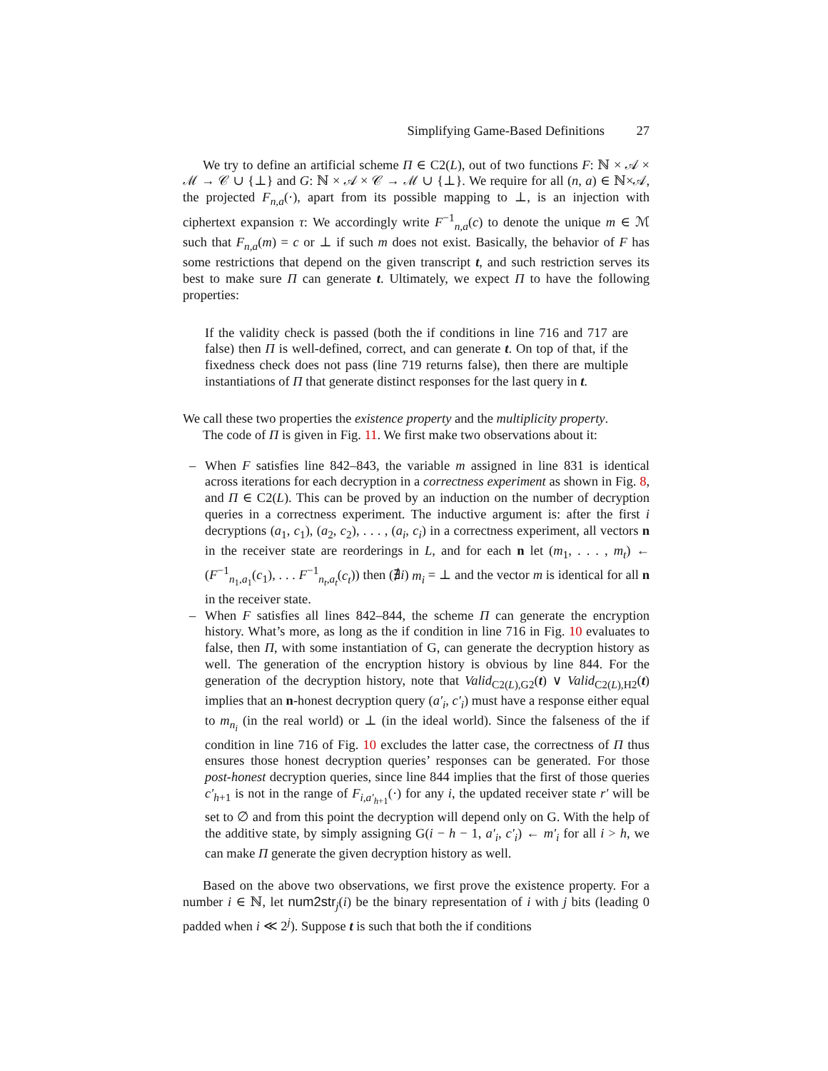Simplifying Game-Based Definitions 27
We try to define an artificial scheme Π ∈ C2(L), out of two functions F: ℕ × 𝒜 × ℳ → 𝒞 ∪ {⊥} and G: ℕ × 𝒜 × 𝒞 → ℳ ∪ {⊥}. We require for all (n, a) ∈ ℕ×𝒜, the projected F<sub>n,a</sub>(·), apart from its possible mapping to ⊥, is an injection with ciphertext expansion τ: We accordingly write F<sup>−1</sup><sub>n,a</sub>(c) to denote the unique m ∈ ℳ such that F<sub>n,a</sub>(m) = c or ⊥ if such m does not exist. Basically, the behavior of F has some restrictions that depend on the given transcript t, and such restriction serves its best to make sure Π can generate t. Ultimately, we expect Π to have the following properties:
If the validity check is passed (both the if conditions in line 716 and 717 are false) then Π is well-defined, correct, and can generate t. On top of that, if the fixedness check does not pass (line 719 returns false), then there are multiple instantiations of Π that generate distinct responses for the last query in t.
We call these two properties the existence property and the multiplicity property.
The code of Π is given in Fig. 11. We first make two observations about it:
– When F satisfies line 842–843, the variable m assigned in line 831 is identical across iterations for each decryption in a correctness experiment as shown in Fig. 8, and Π ∈ C2(L). This can be proved by an induction on the number of decryption queries in a correctness experiment. The inductive argument is: after the first i decryptions (a<sub>1</sub>, c<sub>1</sub>), (a<sub>2</sub>, c<sub>2</sub>), . . . , (a<sub>i</sub>, c<sub>i</sub>) in a correctness experiment, all vectors n in the receiver state are reorderings in L, and for each n let (m<sub>1</sub>, . . . , m<sub>t</sub>) ← (F<sup>−1</sup><sub>n<sub>1</sub>,a<sub>1</sub></sub>(c<sub>1</sub>), . . . F<sup>−1</sup><sub>n<sub>t</sub>,a<sub>t</sub></sub>(c<sub>t</sub>)) then (∄i) m<sub>i</sub> = ⊥ and the vector m is identical for all n in the receiver state.
– When F satisfies all lines 842–844, the scheme Π can generate the encryption history. What’s more, as long as the if condition in line 716 in Fig. 10 evaluates to false, then Π, with some instantiation of G, can generate the decryption history as well. The generation of the encryption history is obvious by line 844. For the generation of the decryption history, note that Valid<sub>C2(L),G2</sub>(t) ∨ Valid<sub>C2(L),H2</sub>(t) implies that an n-honest decryption query (a′<sub>i</sub>, c′<sub>i</sub>) must have a response either equal to m<sub>n<sub>i</sub></sub> (in the real world) or ⊥ (in the ideal world). Since the falseness of the if condition in line 716 of Fig. 10 excludes the latter case, the correctness of Π thus ensures those honest decryption queries’ responses can be generated. For those post-honest decryption queries, since line 844 implies that the first of those queries c′<sub>h+1</sub> is not in the range of F<sub>i,a′<sub>h+1</sub></sub>(·) for any i, the updated receiver state r′ will be set to ∅ and from this point the decryption will depend only on G. With the help of the additive state, by simply assigning G(i − h − 1, a′<sub>i</sub>, c′<sub>i</sub>) ← m′<sub>i</sub> for all i > h, we can make Π generate the given decryption history as well.
Based on the above two observations, we first prove the existence property. For a number i ∈ ℕ, let num2str<sub>j</sub>(i) be the binary representation of i with j bits (leading 0 padded when i ≪ 2<sup>j</sup>). Suppose t is such that both the if conditions